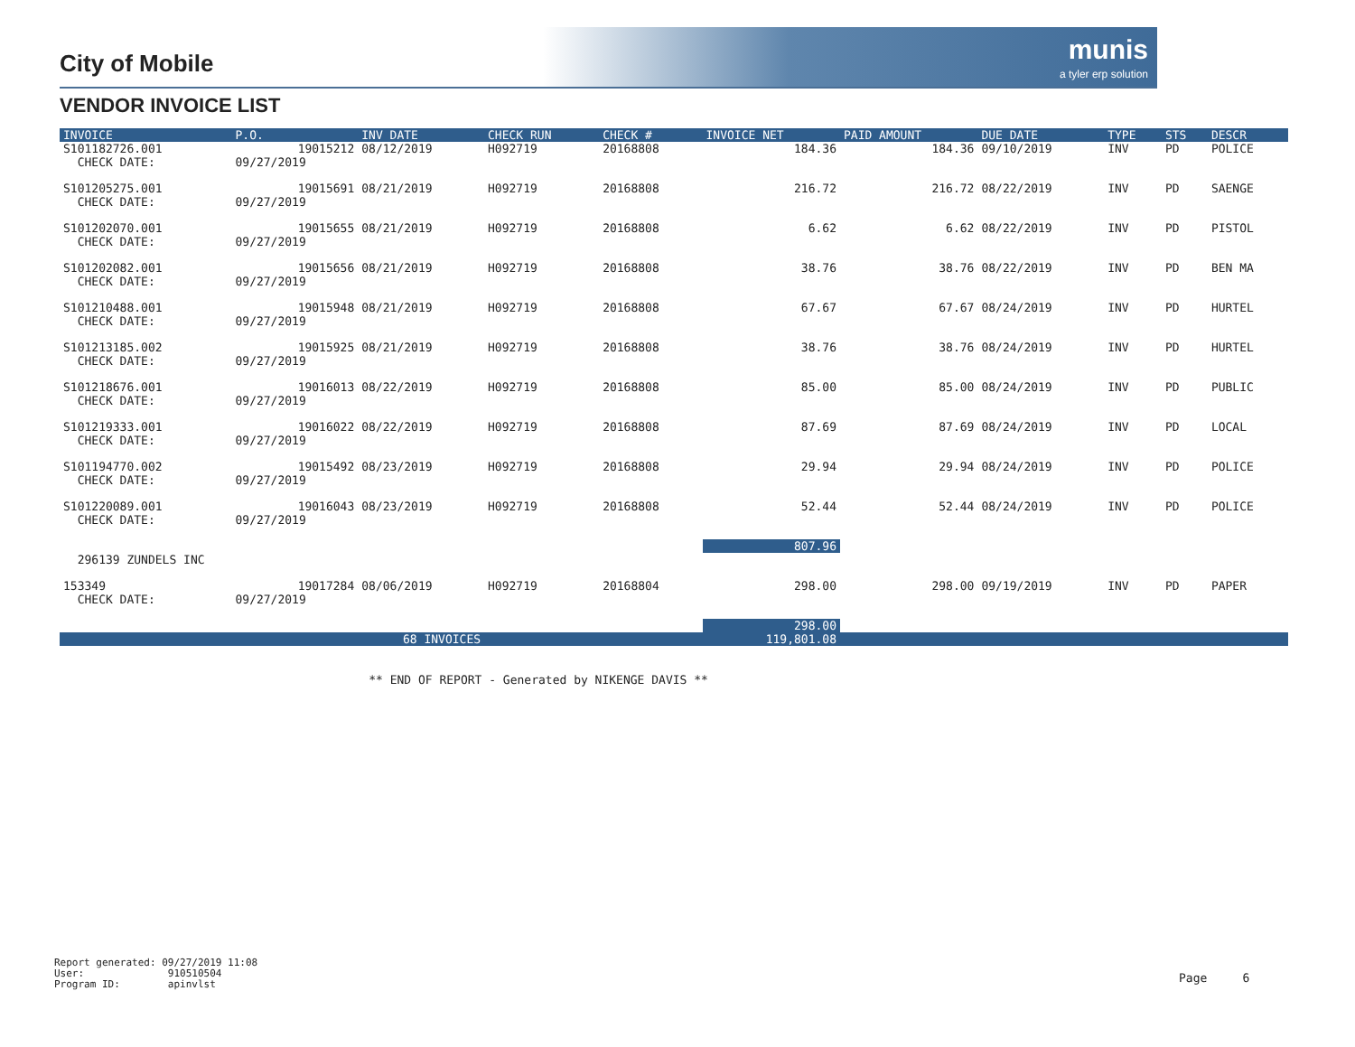City of Mobile
munis
a tyler erp solution
VENDOR INVOICE LIST
| INVOICE | P.O. | INV DATE | CHECK RUN | CHECK # | INVOICE NET | PAID AMOUNT | DUE DATE | TYPE | STS | DESCR |
| --- | --- | --- | --- | --- | --- | --- | --- | --- | --- | --- |
| S101182726.001 | 19015212 | 08/12/2019 | H092719 | 20168808 | 184.36 | 184.36 | 09/10/2019 | INV | PD | POLICE |
| CHECK DATE: | 09/27/2019 | | | | | | | | | |
| S101205275.001 | 19015691 | 08/21/2019 | H092719 | 20168808 | 216.72 | 216.72 | 08/22/2019 | INV | PD | SAENGE |
| CHECK DATE: | 09/27/2019 | | | | | | | | | |
| S101202070.001 | 19015655 | 08/21/2019 | H092719 | 20168808 | 6.62 | 6.62 | 08/22/2019 | INV | PD | PISTOL |
| CHECK DATE: | 09/27/2019 | | | | | | | | | |
| S101202082.001 | 19015656 | 08/21/2019 | H092719 | 20168808 | 38.76 | 38.76 | 08/22/2019 | INV | PD | BEN MA |
| CHECK DATE: | 09/27/2019 | | | | | | | | | |
| S101210488.001 | 19015948 | 08/21/2019 | H092719 | 20168808 | 67.67 | 67.67 | 08/24/2019 | INV | PD | HURTEL |
| CHECK DATE: | 09/27/2019 | | | | | | | | | |
| S101213185.002 | 19015925 | 08/21/2019 | H092719 | 20168808 | 38.76 | 38.76 | 08/24/2019 | INV | PD | HURTEL |
| CHECK DATE: | 09/27/2019 | | | | | | | | | |
| S101218676.001 | 19016013 | 08/22/2019 | H092719 | 20168808 | 85.00 | 85.00 | 08/24/2019 | INV | PD | PUBLIC |
| CHECK DATE: | 09/27/2019 | | | | | | | | | |
| S101219333.001 | 19016022 | 08/22/2019 | H092719 | 20168808 | 87.69 | 87.69 | 08/24/2019 | INV | PD | LOCAL |
| CHECK DATE: | 09/27/2019 | | | | | | | | | |
| S101194770.002 | 19015492 | 08/23/2019 | H092719 | 20168808 | 29.94 | 29.94 | 08/24/2019 | INV | PD | POLICE |
| CHECK DATE: | 09/27/2019 | | | | | | | | | |
| S101220089.001 | 19016043 | 08/23/2019 | H092719 | 20168808 | 52.44 | 52.44 | 08/24/2019 | INV | PD | POLICE |
| CHECK DATE: | 09/27/2019 | | | | | | | | | |
| | | | | | 807.96 | | | | | |
| 296139 ZUNDELS INC | | | | | | | | | | |
| 153349 | 19017284 | 08/06/2019 | H092719 | 20168804 | 298.00 | 298.00 | 09/19/2019 | INV | PD | PAPER |
| CHECK DATE: | 09/27/2019 | | | | | | | | | |
| | | | | | 298.00 | | | | | |
| 68 INVOICES | | | | | 119,801.08 | | | | | |
** END OF REPORT - Generated by NIKENGE DAVIS **
Report generated: 09/27/2019 11:08
User: 910510504
Program ID: apinvlst
Page 6